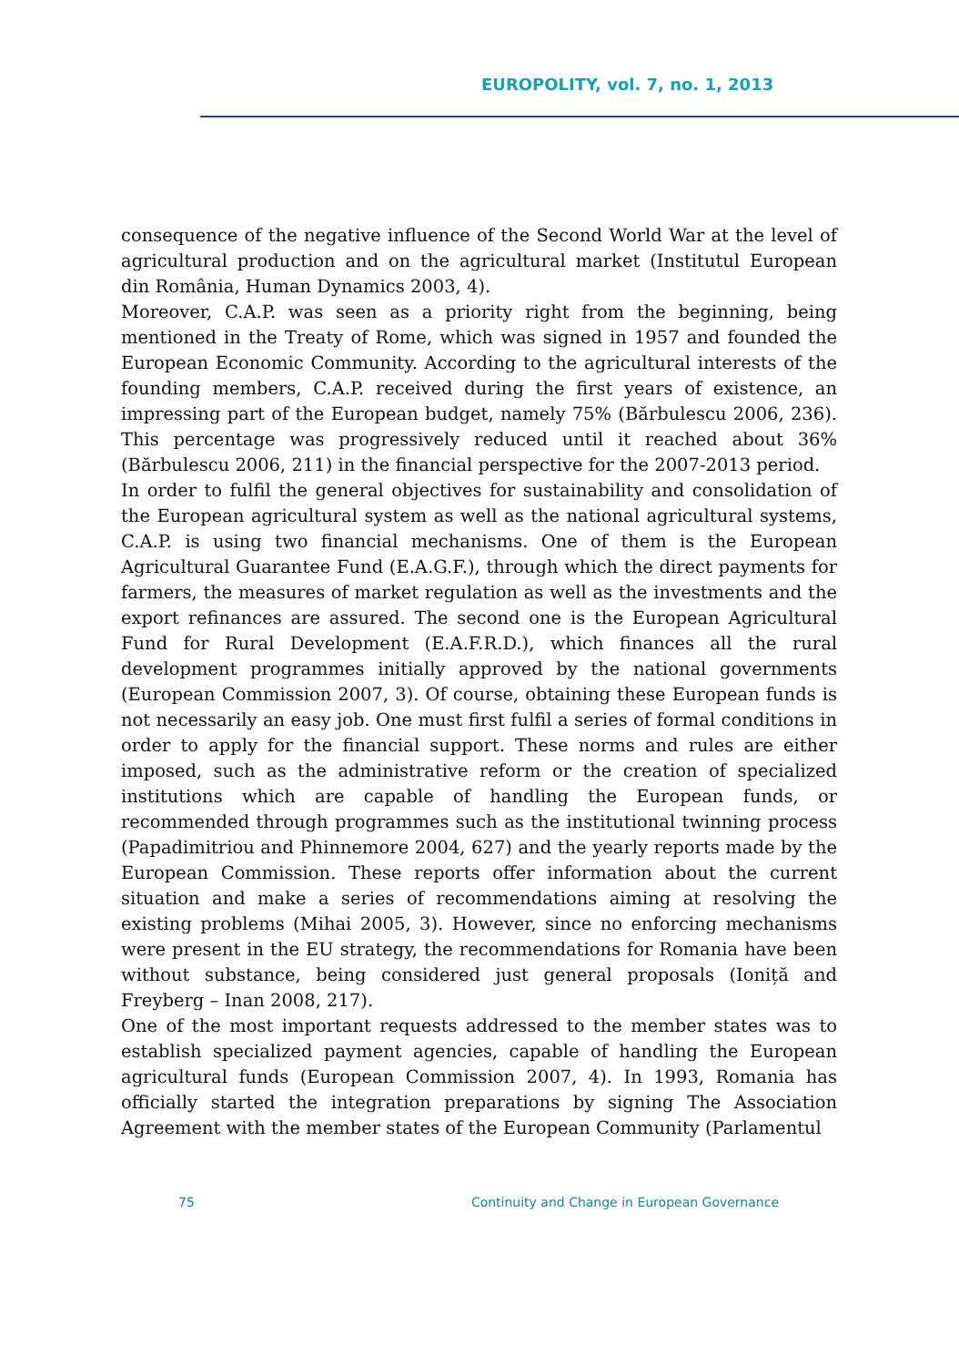EUROPOLITY, vol. 7, no. 1, 2013
consequence of the negative influence of the Second World War at the level of agricultural production and on the agricultural market (Institutul European din România, Human Dynamics 2003, 4).
Moreover, C.A.P. was seen as a priority right from the beginning, being mentioned in the Treaty of Rome, which was signed in 1957 and founded the European Economic Community. According to the agricultural interests of the founding members, C.A.P. received during the first years of existence, an impressing part of the European budget, namely 75% (Bărbulescu 2006, 236). This percentage was progressively reduced until it reached about 36% (Bărbulescu 2006, 211) in the financial perspective for the 2007-2013 period.
In order to fulfil the general objectives for sustainability and consolidation of the European agricultural system as well as the national agricultural systems, C.A.P. is using two financial mechanisms. One of them is the European Agricultural Guarantee Fund (E.A.G.F.), through which the direct payments for farmers, the measures of market regulation as well as the investments and the export refinances are assured. The second one is the European Agricultural Fund for Rural Development (E.A.F.R.D.), which finances all the rural development programmes initially approved by the national governments (European Commission 2007, 3). Of course, obtaining these European funds is not necessarily an easy job. One must first fulfil a series of formal conditions in order to apply for the financial support. These norms and rules are either imposed, such as the administrative reform or the creation of specialized institutions which are capable of handling the European funds, or recommended through programmes such as the institutional twinning process (Papadimitriou and Phinnemore 2004, 627) and the yearly reports made by the European Commission. These reports offer information about the current situation and make a series of recommendations aiming at resolving the existing problems (Mihai 2005, 3). However, since no enforcing mechanisms were present in the EU strategy, the recommendations for Romania have been without substance, being considered just general proposals (Ioniță and Freyberg – Inan 2008, 217).
One of the most important requests addressed to the member states was to establish specialized payment agencies, capable of handling the European agricultural funds (European Commission 2007, 4). In 1993, Romania has officially started the integration preparations by signing The Association Agreement with the member states of the European Community (Parlamentul
75 Continuity and Change in European Governance